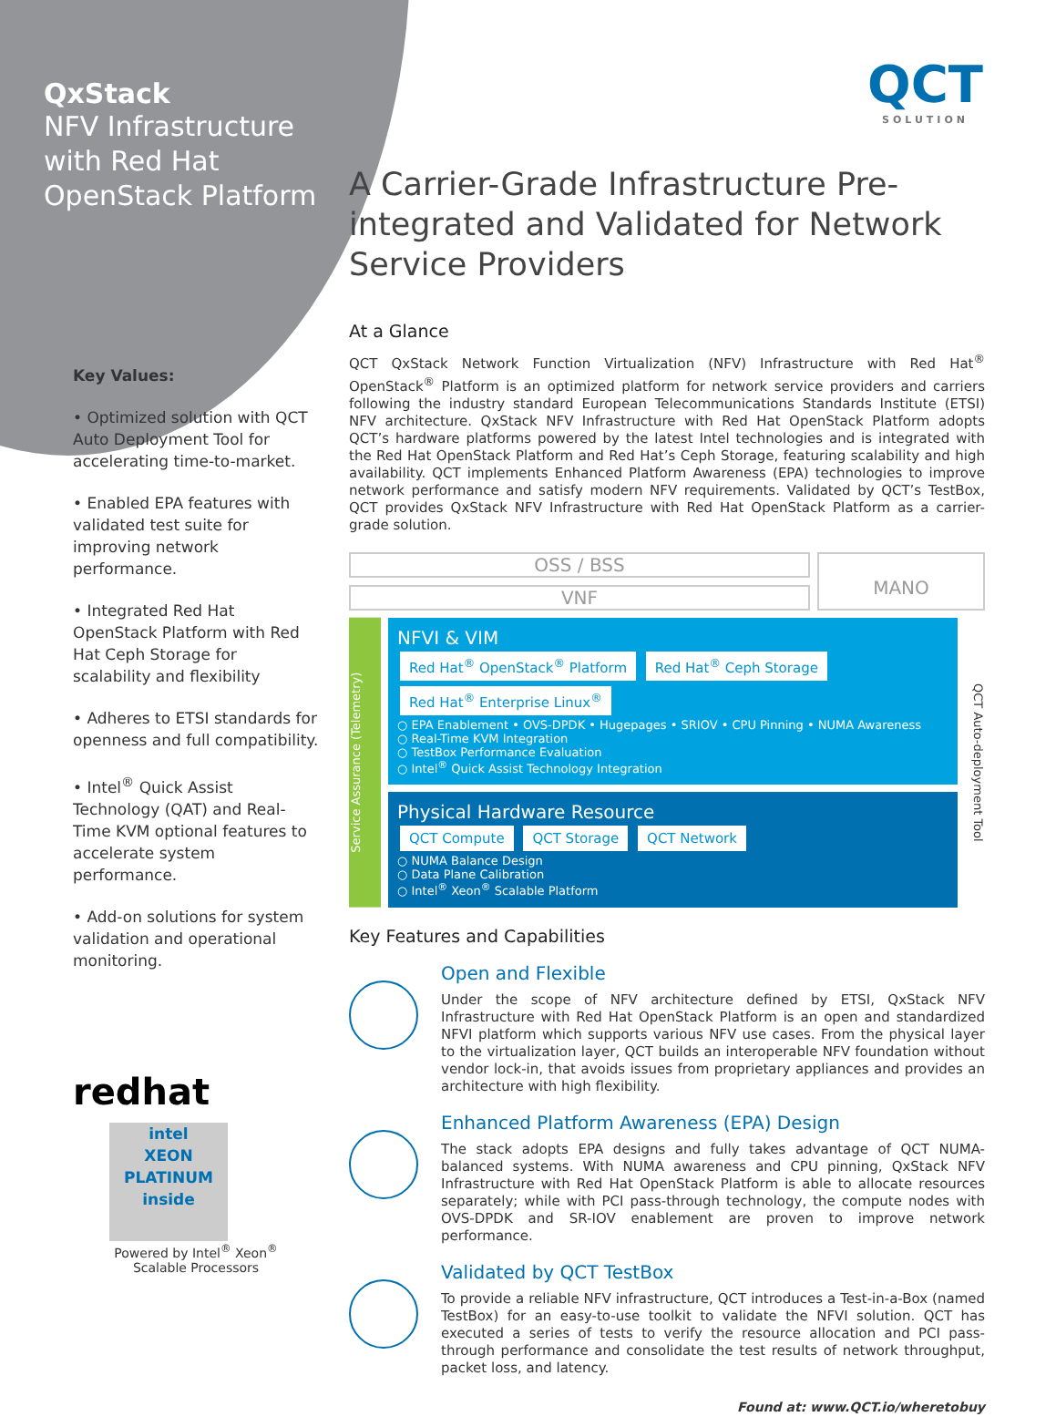QxStack
NFV Infrastructure with Red Hat OpenStack Platform
QCT
SOLUTION
Key Values:
• Optimized solution with QCT Auto Deployment Tool for accelerating time-to-market.
• Enabled EPA features with validated test suite for improving network performance.
• Integrated Red Hat OpenStack Platform with Red Hat Ceph Storage for scalability and flexibility
• Adheres to ETSI standards for openness and full compatibility.
• Intel<sup>®</sup> Quick Assist Technology (QAT) and Real-Time KVM optional features to accelerate system performance.
• Add-on solutions for system validation and operational monitoring.
redhat
intel
XEON
PLATINUM
inside
Powered by Intel<sup>®</sup> Xeon<sup>®</sup>
Scalable Processors
A Carrier-Grade Infrastructure Pre-integrated and Validated for Network Service Providers
At a Glance
QCT QxStack Network Function Virtualization (NFV) Infrastructure with Red Hat<sup>®</sup> OpenStack<sup>®</sup> Platform is an optimized platform for network service providers and carriers following the industry standard European Telecommunications Standards Institute (ETSI) NFV architecture. QxStack NFV Infrastructure with Red Hat OpenStack Platform adopts QCT’s hardware platforms powered by the latest Intel technologies and is integrated with the Red Hat OpenStack Platform and Red Hat’s Ceph Storage, featuring scalability and high availability. QCT implements Enhanced Platform Awareness (EPA) technologies to improve network performance and satisfy modern NFV requirements. Validated by QCT’s TestBox, QCT provides QxStack NFV Infrastructure with Red Hat OpenStack Platform as a carrier-grade solution.
OSS / BSS
VNF
MANO
Service Assurance (Telemetry)
NFVI & VIM
Red Hat<sup>®</sup> OpenStack<sup>®</sup> Platform Red Hat<sup>®</sup> Ceph Storage Red Hat<sup>®</sup> Enterprise Linux<sup>®</sup>
○ EPA Enablement • OVS-DPDK • Hugepages • SRIOV • CPU Pinning • NUMA Awareness
○ Real-Time KVM Integration
○ TestBox Performance Evaluation
○ Intel<sup>®</sup> Quick Assist Technology Integration
Physical Hardware Resource
QCT Compute QCT Storage QCT Network
○ NUMA Balance Design
○ Data Plane Calibration
○ Intel<sup>®</sup> Xeon<sup>®</sup> Scalable Platform
QCT Auto-deployment Tool
Key Features and Capabilities
Open and Flexible
Under the scope of NFV architecture defined by ETSI, QxStack NFV Infrastructure with Red Hat OpenStack Platform is an open and standardized NFVI platform which supports various NFV use cases. From the physical layer to the virtualization layer, QCT builds an interoperable NFV foundation without vendor lock-in, that avoids issues from proprietary appliances and provides an architecture with high flexibility.
Enhanced Platform Awareness (EPA) Design
The stack adopts EPA designs and fully takes advantage of QCT NUMA-balanced systems. With NUMA awareness and CPU pinning, QxStack NFV Infrastructure with Red Hat OpenStack Platform is able to allocate resources separately; while with PCI pass-through technology, the compute nodes with OVS-DPDK and SR-IOV enablement are proven to improve network performance.
Validated by QCT TestBox
To provide a reliable NFV infrastructure, QCT introduces a Test-in-a-Box (named TestBox) for an easy-to-use toolkit to validate the NFVI solution. QCT has executed a series of tests to verify the resource allocation and PCI pass-through performance and consolidate the test results of network throughput, packet loss, and latency.
Found at: www.QCT.io/wheretobuy